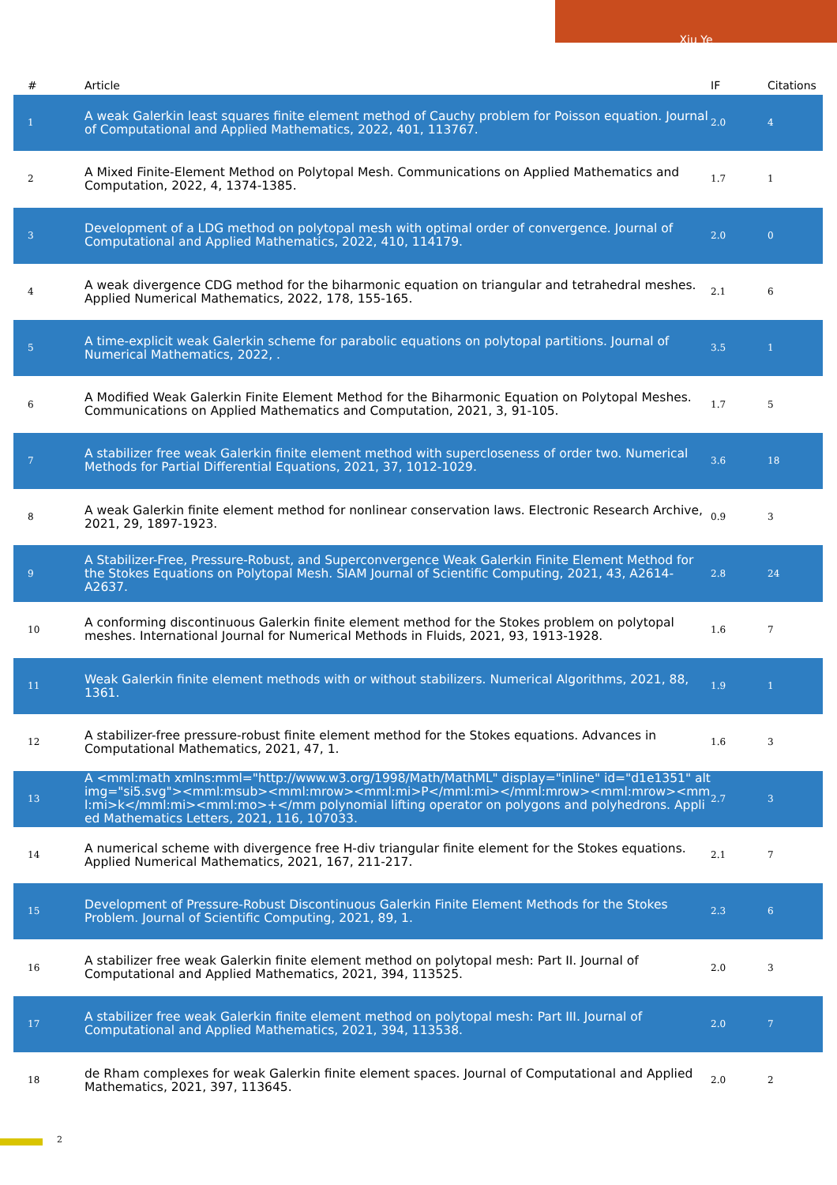Xiu Ye
| # | Article | IF | Citations |
| --- | --- | --- | --- |
| 1 | A weak Galerkin least squares finite element method of Cauchy problem for Poisson equation. Journal of Computational and Applied Mathematics, 2022, 401, 113767. | 2.0 | 4 |
| 2 | A Mixed Finite-Element Method on Polytopal Mesh. Communications on Applied Mathematics and Computation, 2022, 4, 1374-1385. | 1.7 | 1 |
| 3 | Development of a LDG method on polytopal mesh with optimal order of convergence. Journal of Computational and Applied Mathematics, 2022, 410, 114179. | 2.0 | 0 |
| 4 | A weak divergence CDG method for the biharmonic equation on triangular and tetrahedral meshes. Applied Numerical Mathematics, 2022, 178, 155-165. | 2.1 | 6 |
| 5 | A time-explicit weak Galerkin scheme for parabolic equations on polytopal partitions. Journal of Numerical Mathematics, 2022, . | 3.5 | 1 |
| 6 | A Modified Weak Galerkin Finite Element Method for the Biharmonic Equation on Polytopal Meshes. Communications on Applied Mathematics and Computation, 2021, 3, 91-105. | 1.7 | 5 |
| 7 | A stabilizer free weak Galerkin finite element method with supercloseness of order two. Numerical Methods for Partial Differential Equations, 2021, 37, 1012-1029. | 3.6 | 18 |
| 8 | A weak Galerkin finite element method for nonlinear conservation laws. Electronic Research Archive, 2021, 29, 1897-1923. | 0.9 | 3 |
| 9 | A Stabilizer-Free, Pressure-Robust, and Superconvergence Weak Galerkin Finite Element Method for the Stokes Equations on Polytopal Mesh. SIAM Journal of Scientific Computing, 2021, 43, A2614-A2637. | 2.8 | 24 |
| 10 | A conforming discontinuous Galerkin finite element method for the Stokes problem on polytopal meshes. International Journal for Numerical Methods in Fluids, 2021, 93, 1913-1928. | 1.6 | 7 |
| 11 | Weak Galerkin finite element methods with or without stabilizers. Numerical Algorithms, 2021, 88, 1361. | 1.9 | 1 |
| 12 | A stabilizer-free pressure-robust finite element method for the Stokes equations. Advances in Computational Mathematics, 2021, 47, 1. | 1.6 | 3 |
| 13 | A <mml:math xmlns:mml="http://www.w3.org/1998/Math/MathML" display="inline" id="d1e1351" altimg="si5.svg"><mml:msub><mml:mrow><mml:mi>P</mml:mi></mml:mrow><mml:mrow><mml:mi>k</mml:mi><mml:mo>+</mm polynomial lifting operator on polygons and polyhedrons. Applied Mathematics Letters, 2021, 116, 107033. | 2.7 | 3 |
| 14 | A numerical scheme with divergence free H-div triangular finite element for the Stokes equations. Applied Numerical Mathematics, 2021, 167, 211-217. | 2.1 | 7 |
| 15 | Development of Pressure-Robust Discontinuous Galerkin Finite Element Methods for the Stokes Problem. Journal of Scientific Computing, 2021, 89, 1. | 2.3 | 6 |
| 16 | A stabilizer free weak Galerkin finite element method on polytopal mesh: Part II. Journal of Computational and Applied Mathematics, 2021, 394, 113525. | 2.0 | 3 |
| 17 | A stabilizer free weak Galerkin finite element method on polytopal mesh: Part III. Journal of Computational and Applied Mathematics, 2021, 394, 113538. | 2.0 | 7 |
| 18 | de Rham complexes for weak Galerkin finite element spaces. Journal of Computational and Applied Mathematics, 2021, 397, 113645. | 2.0 | 2 |
2